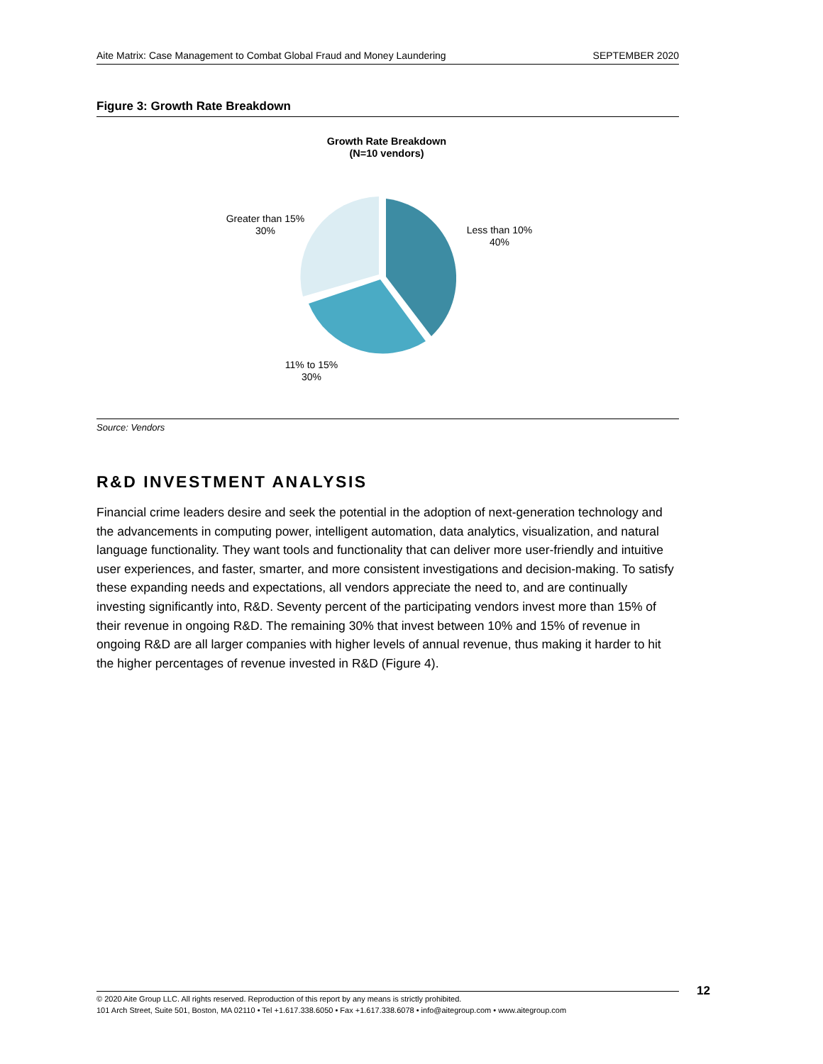Aite Matrix: Case Management to Combat Global Fraud and Money Laundering SEPTEMBER 2020
Figure 3: Growth Rate Breakdown
Growth Rate Breakdown
(N=10 vendors)
Less than 10%
40%
Greater than 15%
30%
11% to 15%
30%
Source: Vendors
R&D INVESTMENT ANALYSIS
Financial crime leaders desire and seek the potential in the adoption of next-generation technology and the advancements in computing power, intelligent automation, data analytics, visualization, and natural language functionality. They want tools and functionality that can deliver more user-friendly and intuitive user experiences, and faster, smarter, and more consistent investigations and decision-making. To satisfy these expanding needs and expectations, all vendors appreciate the need to, and are continually investing significantly into, R&D. Seventy percent of the participating vendors invest more than 15% of their revenue in ongoing R&D. The remaining 30% that invest between 10% and 15% of revenue in ongoing R&D are all larger companies with higher levels of annual revenue, thus making it harder to hit the higher percentages of revenue invested in R&D (Figure 4).
© 2020 Aite Group LLC. All rights reserved. Reproduction of this report by any means is strictly prohibited.
101 Arch Street, Suite 501, Boston, MA 02110 • Tel +1.617.338.6050 • Fax +1.617.338.6078 • info@aitegroup.com • www.aitegroup.com
12